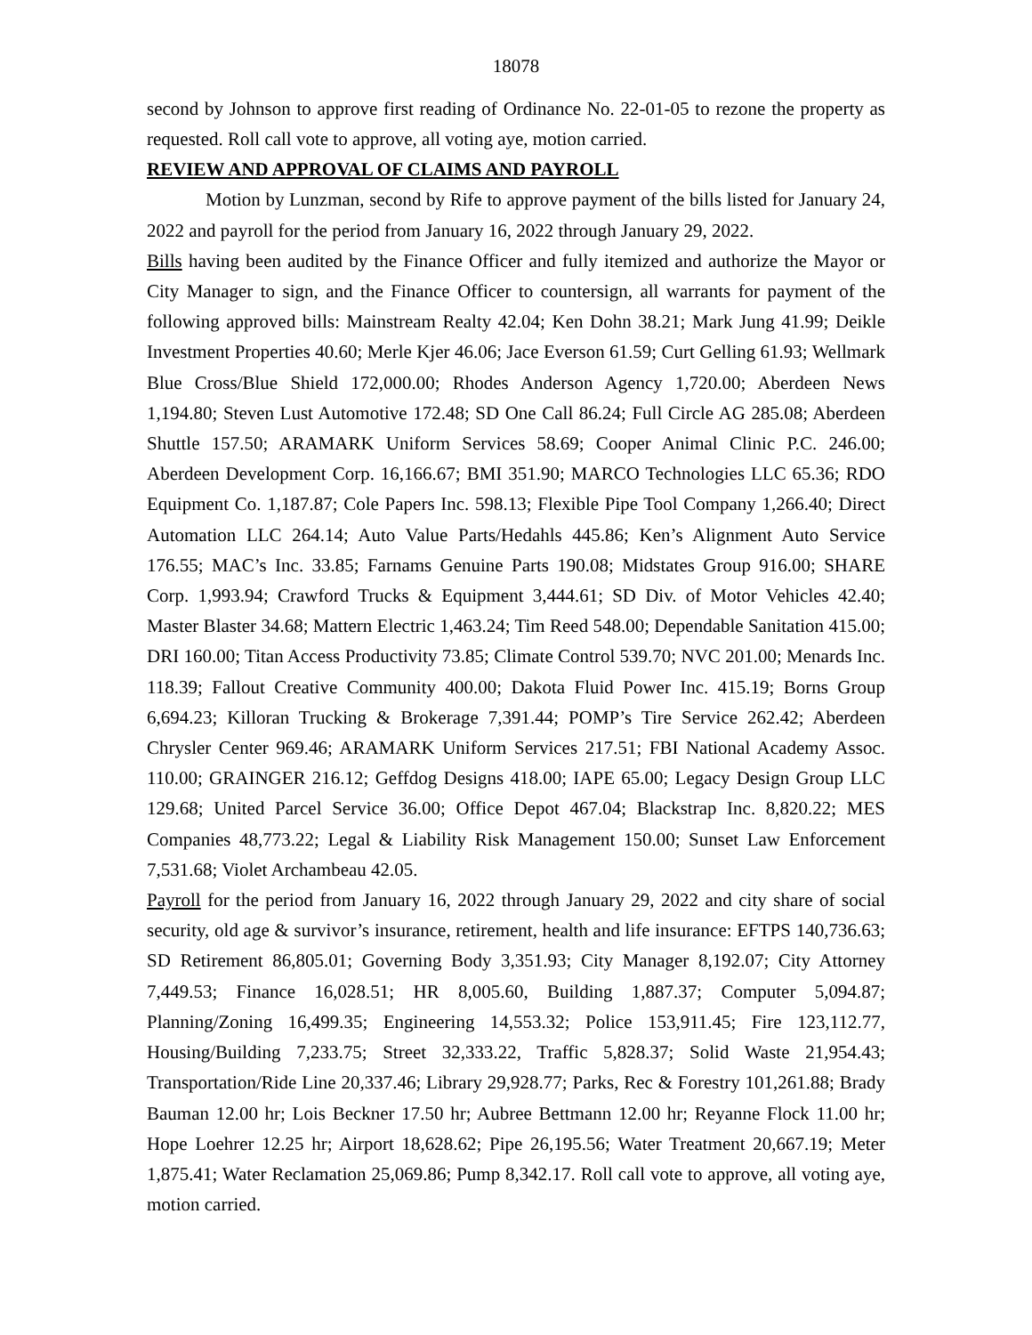18078
second by Johnson to approve first reading of Ordinance No. 22-01-05 to rezone the property as requested. Roll call vote to approve, all voting aye, motion carried.
REVIEW AND APPROVAL OF CLAIMS AND PAYROLL
Motion by Lunzman, second by Rife to approve payment of the bills listed for January 24, 2022 and payroll for the period from January 16, 2022 through January 29, 2022.
Bills having been audited by the Finance Officer and fully itemized and authorize the Mayor or City Manager to sign, and the Finance Officer to countersign, all warrants for payment of the following approved bills: Mainstream Realty 42.04; Ken Dohn 38.21; Mark Jung 41.99; Deikle Investment Properties 40.60; Merle Kjer 46.06; Jace Everson 61.59; Curt Gelling 61.93; Wellmark Blue Cross/Blue Shield 172,000.00; Rhodes Anderson Agency 1,720.00; Aberdeen News 1,194.80; Steven Lust Automotive 172.48; SD One Call 86.24; Full Circle AG 285.08; Aberdeen Shuttle 157.50; ARAMARK Uniform Services 58.69; Cooper Animal Clinic P.C. 246.00; Aberdeen Development Corp. 16,166.67; BMI 351.90; MARCO Technologies LLC 65.36; RDO Equipment Co. 1,187.87; Cole Papers Inc. 598.13; Flexible Pipe Tool Company 1,266.40; Direct Automation LLC 264.14; Auto Value Parts/Hedahls 445.86; Ken’s Alignment Auto Service 176.55; MAC’s Inc. 33.85; Farnams Genuine Parts 190.08; Midstates Group 916.00; SHARE Corp. 1,993.94; Crawford Trucks & Equipment 3,444.61; SD Div. of Motor Vehicles 42.40; Master Blaster 34.68; Mattern Electric 1,463.24; Tim Reed 548.00; Dependable Sanitation 415.00; DRI 160.00; Titan Access Productivity 73.85; Climate Control 539.70; NVC 201.00; Menards Inc. 118.39; Fallout Creative Community 400.00; Dakota Fluid Power Inc. 415.19; Borns Group 6,694.23; Killoran Trucking & Brokerage 7,391.44; POMP’s Tire Service 262.42; Aberdeen Chrysler Center 969.46; ARAMARK Uniform Services 217.51; FBI National Academy Assoc. 110.00; GRAINGER 216.12; Geffdog Designs 418.00; IAPE 65.00; Legacy Design Group LLC 129.68; United Parcel Service 36.00; Office Depot 467.04; Blackstrap Inc. 8,820.22; MES Companies 48,773.22; Legal & Liability Risk Management 150.00; Sunset Law Enforcement 7,531.68; Violet Archambeau 42.05.
Payroll for the period from January 16, 2022 through January 29, 2022 and city share of social security, old age & survivor’s insurance, retirement, health and life insurance: EFTPS 140,736.63; SD Retirement 86,805.01; Governing Body 3,351.93; City Manager 8,192.07; City Attorney 7,449.53; Finance 16,028.51; HR 8,005.60, Building 1,887.37; Computer 5,094.87; Planning/Zoning 16,499.35; Engineering 14,553.32; Police 153,911.45; Fire 123,112.77, Housing/Building 7,233.75; Street 32,333.22, Traffic 5,828.37; Solid Waste 21,954.43; Transportation/Ride Line 20,337.46; Library 29,928.77; Parks, Rec & Forestry 101,261.88; Brady Bauman 12.00 hr; Lois Beckner 17.50 hr; Aubree Bettmann 12.00 hr; Reyanne Flock 11.00 hr; Hope Loehrer 12.25 hr; Airport 18,628.62; Pipe 26,195.56; Water Treatment 20,667.19; Meter 1,875.41; Water Reclamation 25,069.86; Pump 8,342.17. Roll call vote to approve, all voting aye, motion carried.